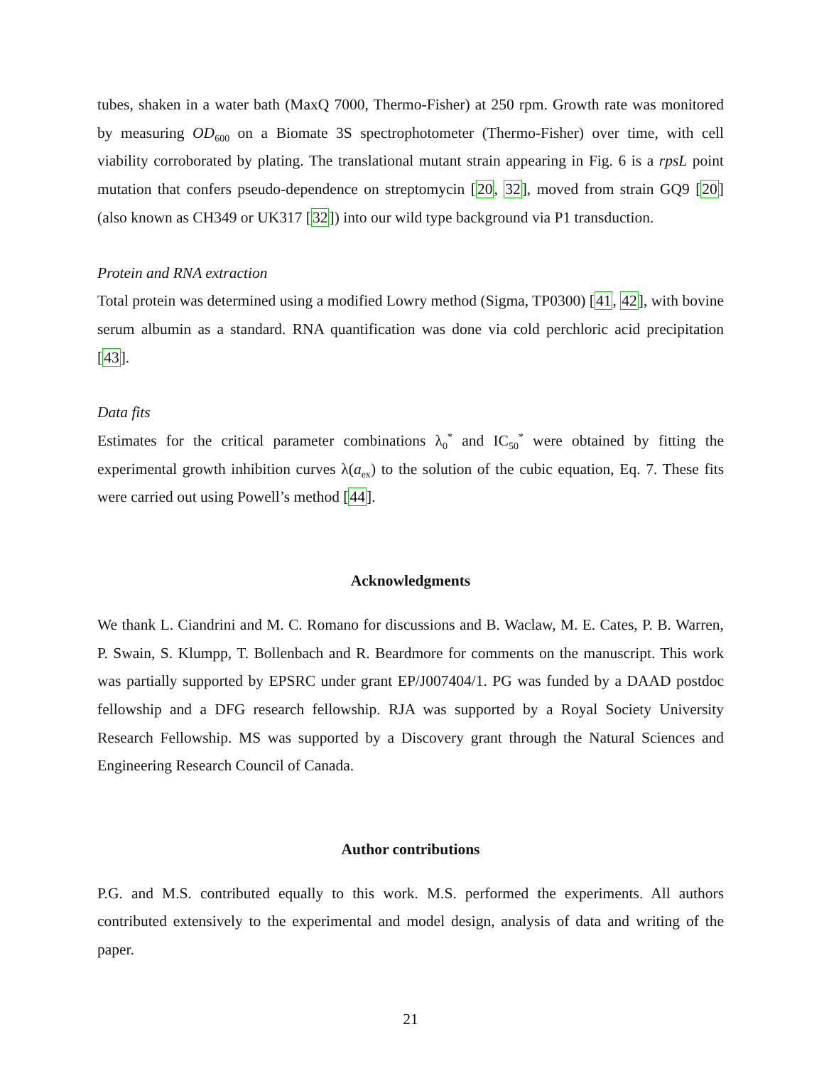tubes, shaken in a water bath (MaxQ 7000, Thermo-Fisher) at 250 rpm. Growth rate was monitored by measuring OD<sub>600</sub> on a Biomate 3S spectrophotometer (Thermo-Fisher) over time, with cell viability corroborated by plating. The translational mutant strain appearing in Fig. 6 is a rpsL point mutation that confers pseudo-dependence on streptomycin [20, 32], moved from strain GQ9 [20] (also known as CH349 or UK317 [32]) into our wild type background via P1 transduction.
Protein and RNA extraction
Total protein was determined using a modified Lowry method (Sigma, TP0300) [41, 42], with bovine serum albumin as a standard. RNA quantification was done via cold perchloric acid precipitation [43].
Data fits
Estimates for the critical parameter combinations λ<sub>0</sub><sup>*</sup> and IC<sub>50</sub><sup>*</sup> were obtained by fitting the experimental growth inhibition curves λ(a<sub>ex</sub>) to the solution of the cubic equation, Eq. 7. These fits were carried out using Powell’s method [44].
Acknowledgments
We thank L. Ciandrini and M. C. Romano for discussions and B. Waclaw, M. E. Cates, P. B. Warren, P. Swain, S. Klumpp, T. Bollenbach and R. Beardmore for comments on the manuscript. This work was partially supported by EPSRC under grant EP/J007404/1. PG was funded by a DAAD postdoc fellowship and a DFG research fellowship. RJA was supported by a Royal Society University Research Fellowship. MS was supported by a Discovery grant through the Natural Sciences and Engineering Research Council of Canada.
Author contributions
P.G. and M.S. contributed equally to this work. M.S. performed the experiments. All authors contributed extensively to the experimental and model design, analysis of data and writing of the paper.
21